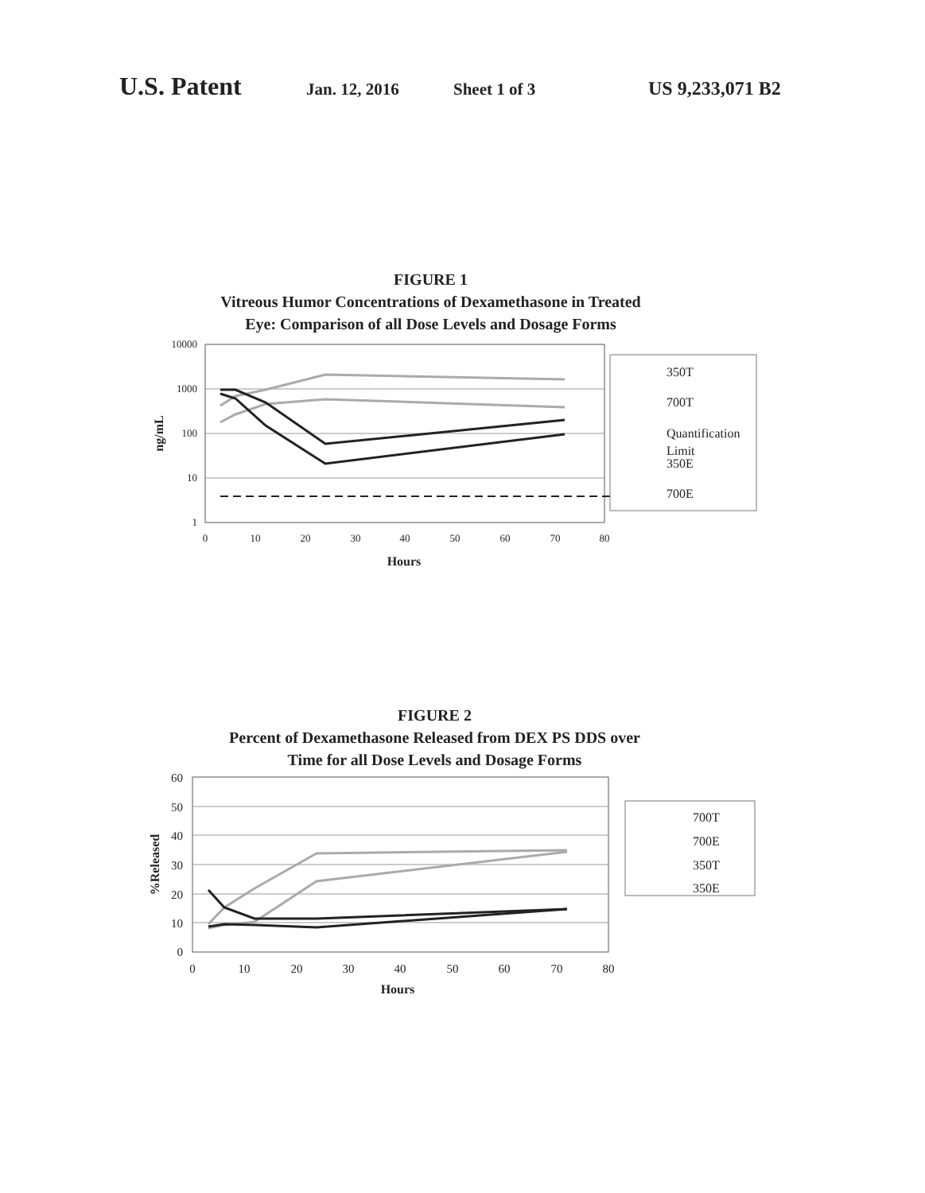U.S. Patent Jan. 12, 2016 Sheet 1 of 3 US 9,233,071 B2
FIGURE 1
Vitreous Humor Concentrations of Dexamethasone in Treated
Eye: Comparison of all Dose Levels and Dosage Forms
10000
1000
100
10
1
0
10
20
30
40
50
60
70
80
Hours
ng/mL
350T
700T
Quantification
Limit
350E
700E
FIGURE 2
Percent of Dexamethasone Released from DEX PS DDS over
Time for all Dose Levels and Dosage Forms
60
50
40
30
20
10
0
0
10
20
30
40
50
60
70
80
Hours
%Released
700T
700E
350T
350E